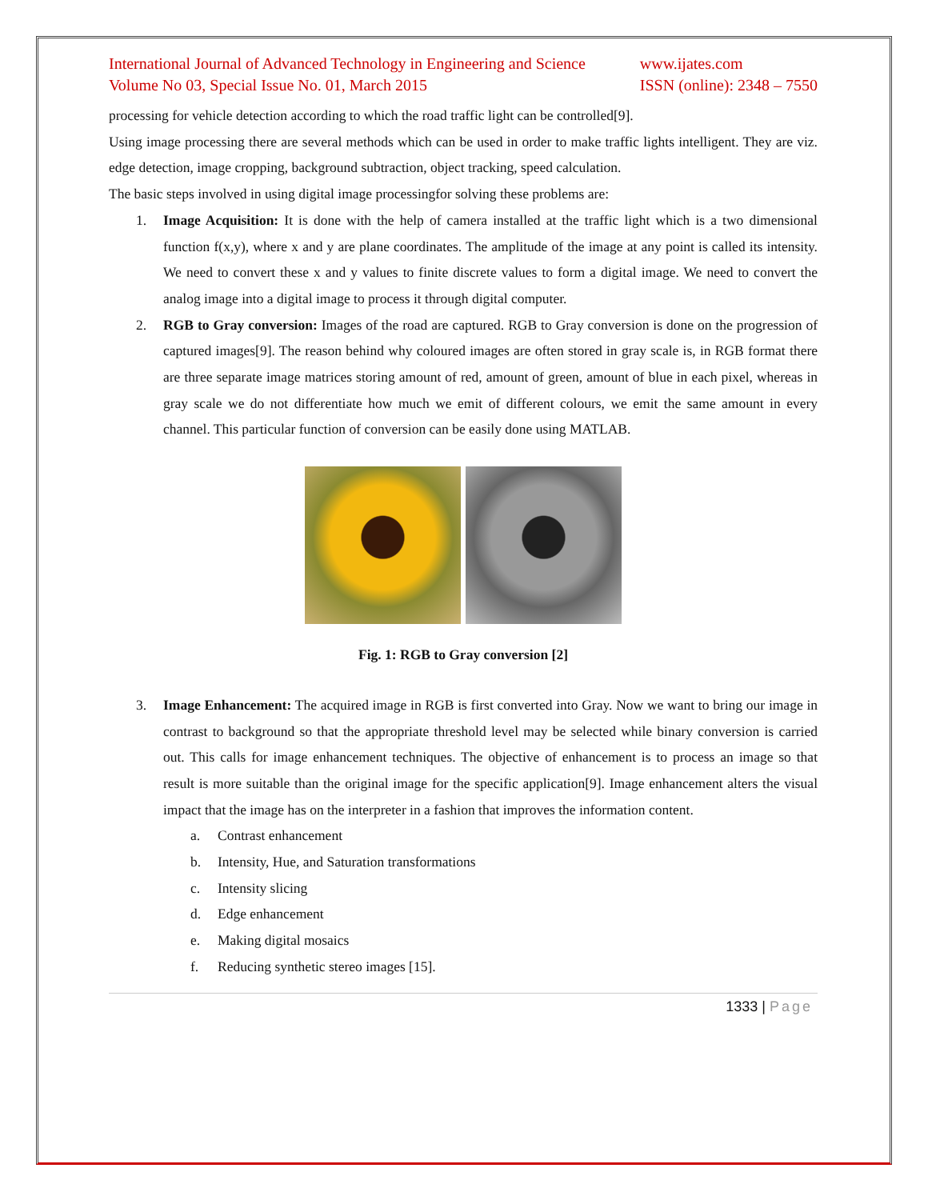International Journal of Advanced Technology in Engineering and Science
Volume No 03, Special Issue No. 01, March 2015
www.ijates.com
ISSN (online): 2348 – 7550
processing for vehicle detection according to which the road traffic light can be controlled[9].
Using image processing there are several methods which can be used in order to make traffic lights intelligent. They are viz. edge detection, image cropping, background subtraction, object tracking, speed calculation.
The basic steps involved in using digital image processingfor solving these problems are:
1. Image Acquisition: It is done with the help of camera installed at the traffic light which is a two dimensional function f(x,y), where x and y are plane coordinates. The amplitude of the image at any point is called its intensity. We need to convert these x and y values to finite discrete values to form a digital image. We need to convert the analog image into a digital image to process it through digital computer.
2. RGB to Gray conversion: Images of the road are captured. RGB to Gray conversion is done on the progression of captured images[9]. The reason behind why coloured images are often stored in gray scale is, in RGB format there are three separate image matrices storing amount of red, amount of green, amount of blue in each pixel, whereas in gray scale we do not differentiate how much we emit of different colours, we emit the same amount in every channel. This particular function of conversion can be easily done using MATLAB.
Fig. 1: RGB to Gray conversion [2]
3. Image Enhancement: The acquired image in RGB is first converted into Gray. Now we want to bring our image in contrast to background so that the appropriate threshold level may be selected while binary conversion is carried out. This calls for image enhancement techniques. The objective of enhancement is to process an image so that result is more suitable than the original image for the specific application[9]. Image enhancement alters the visual impact that the image has on the interpreter in a fashion that improves the information content.
a. Contrast enhancement
b. Intensity, Hue, and Saturation transformations
c. Intensity slicing
d. Edge enhancement
e. Making digital mosaics
f. Reducing synthetic stereo images [15].
1333 | Page